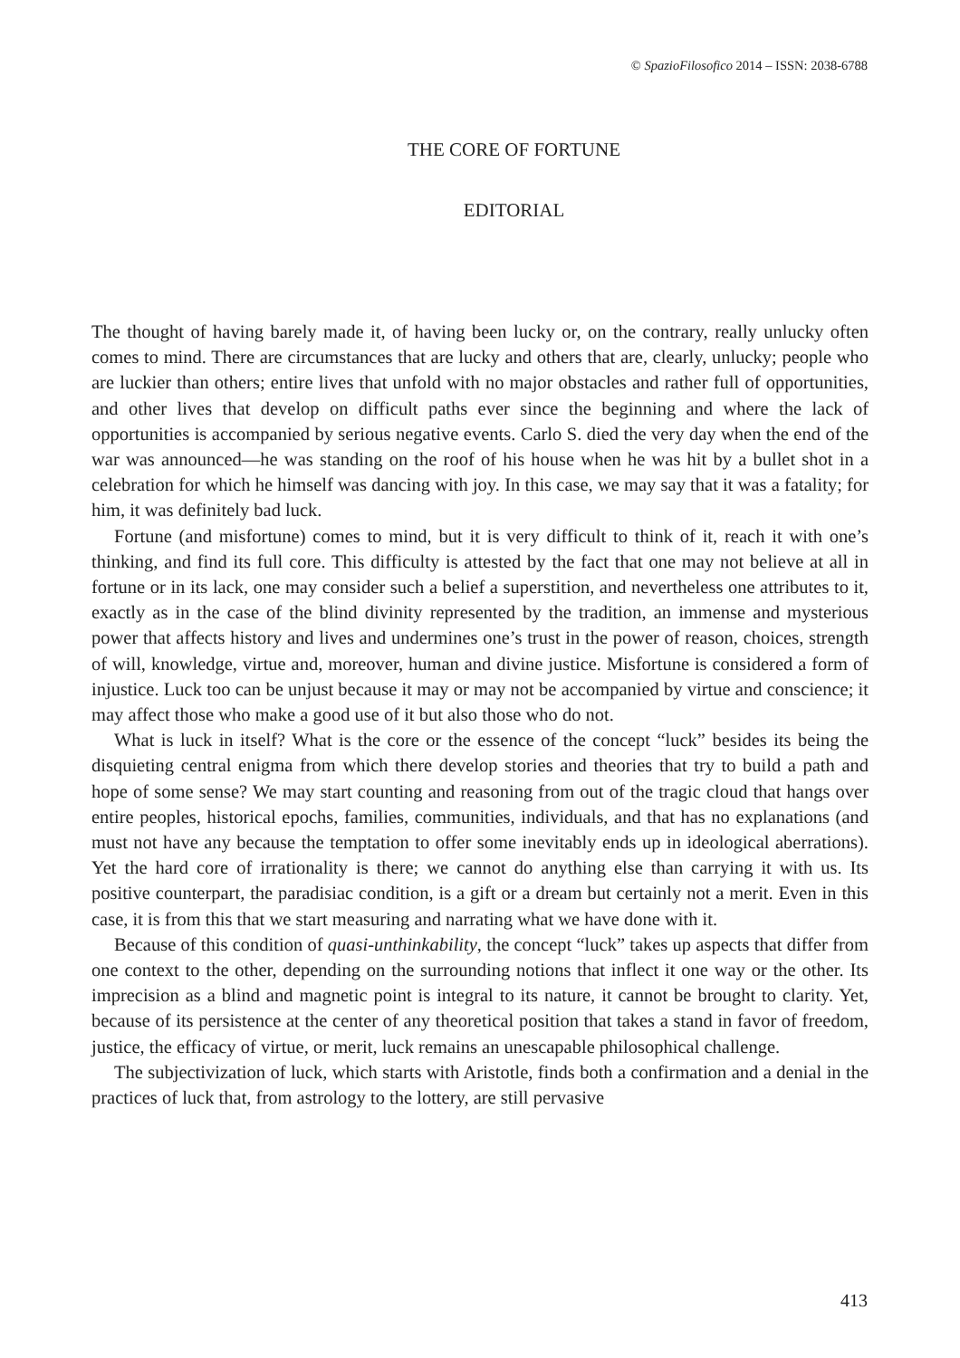© SpazioFilosofico 2014 – ISSN: 2038-6788
THE CORE OF FORTUNE
EDITORIAL
The thought of having barely made it, of having been lucky or, on the contrary, really unlucky often comes to mind. There are circumstances that are lucky and others that are, clearly, unlucky; people who are luckier than others; entire lives that unfold with no major obstacles and rather full of opportunities, and other lives that develop on difficult paths ever since the beginning and where the lack of opportunities is accompanied by serious negative events. Carlo S. died the very day when the end of the war was announced—he was standing on the roof of his house when he was hit by a bullet shot in a celebration for which he himself was dancing with joy. In this case, we may say that it was a fatality; for him, it was definitely bad luck.
Fortune (and misfortune) comes to mind, but it is very difficult to think of it, reach it with one’s thinking, and find its full core. This difficulty is attested by the fact that one may not believe at all in fortune or in its lack, one may consider such a belief a superstition, and nevertheless one attributes to it, exactly as in the case of the blind divinity represented by the tradition, an immense and mysterious power that affects history and lives and undermines one’s trust in the power of reason, choices, strength of will, knowledge, virtue and, moreover, human and divine justice. Misfortune is considered a form of injustice. Luck too can be unjust because it may or may not be accompanied by virtue and conscience; it may affect those who make a good use of it but also those who do not.
What is luck in itself? What is the core or the essence of the concept “luck” besides its being the disquieting central enigma from which there develop stories and theories that try to build a path and hope of some sense? We may start counting and reasoning from out of the tragic cloud that hangs over entire peoples, historical epochs, families, communities, individuals, and that has no explanations (and must not have any because the temptation to offer some inevitably ends up in ideological aberrations). Yet the hard core of irrationality is there; we cannot do anything else than carrying it with us. Its positive counterpart, the paradisiac condition, is a gift or a dream but certainly not a merit. Even in this case, it is from this that we start measuring and narrating what we have done with it.
Because of this condition of quasi-unthinkability, the concept “luck” takes up aspects that differ from one context to the other, depending on the surrounding notions that inflect it one way or the other. Its imprecision as a blind and magnetic point is integral to its nature, it cannot be brought to clarity. Yet, because of its persistence at the center of any theoretical position that takes a stand in favor of freedom, justice, the efficacy of virtue, or merit, luck remains an unescapable philosophical challenge.
The subjectivization of luck, which starts with Aristotle, finds both a confirmation and a denial in the practices of luck that, from astrology to the lottery, are still pervasive
413